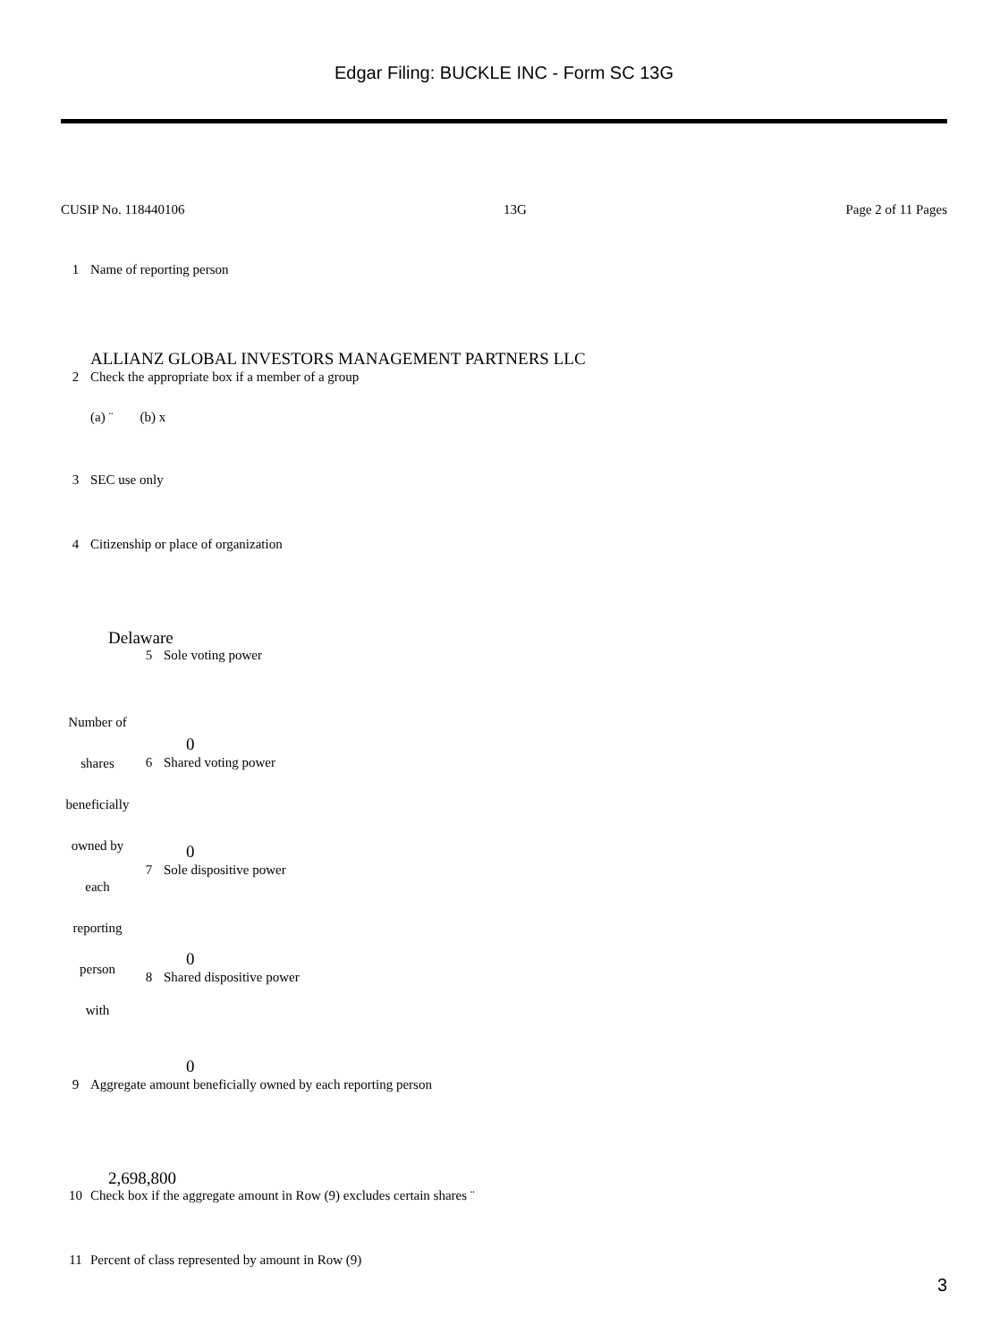Edgar Filing: BUCKLE INC - Form SC 13G
CUSIP No. 118440106 13G Page 2 of 11 Pages
| 1 | Name of reporting person ALLIANZ GLOBAL INVESTORS MANAGEMENT PARTNERS LLC |
| 2 | Check the appropriate box if a member of a group (a) ¨ (b) x |
| 3 | SEC use only |
| 4 | Citizenship or place of organization Delaware |
| Number of shares beneficially owned by each reporting person with | 5 | Sole voting power 0 |
| | 6 | Shared voting power 0 |
| | 7 | Sole dispositive power 0 |
| | 8 | Shared dispositive power 0 |
| 9 | Aggregate amount beneficially owned by each reporting person 2,698,800 |
| 10 | Check box if the aggregate amount in Row (9) excludes certain shares ¨ |
| 11 | Percent of class represented by amount in Row (9) |
3